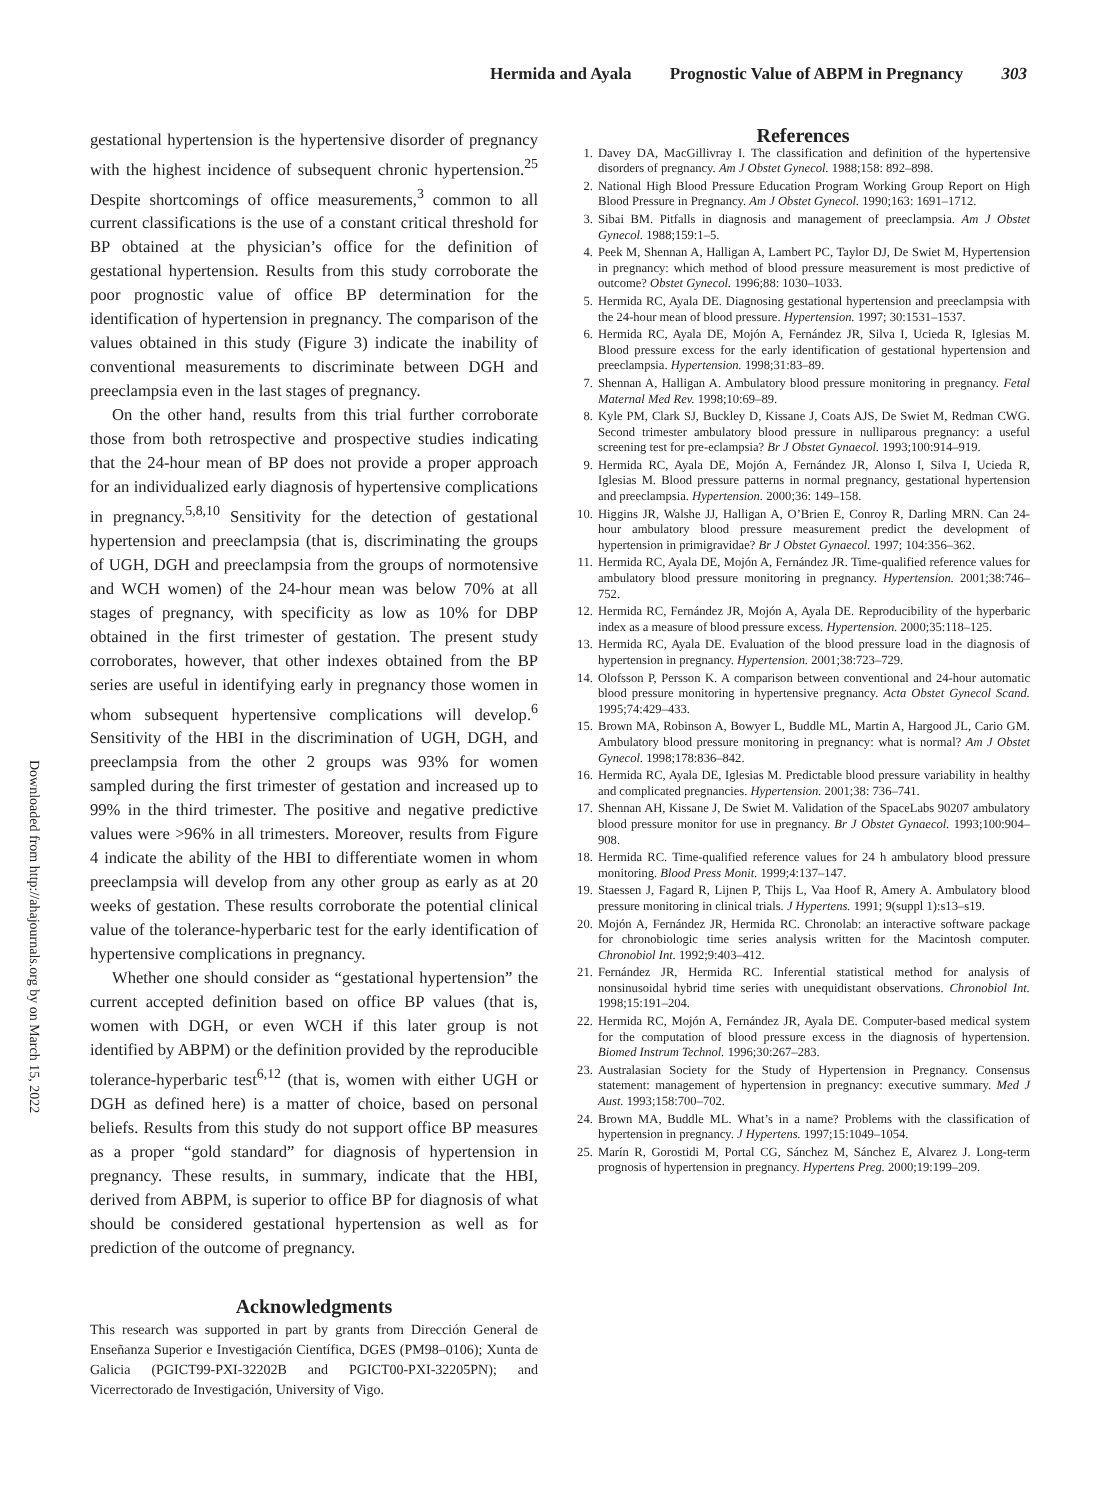Hermida and Ayala Prognostic Value of ABPM in Pregnancy 303
Downloaded from http://ahajournals.org by on March 15, 2022
gestational hypertension is the hypertensive disorder of pregnancy with the highest incidence of subsequent chronic hypertension.<sup>25</sup> Despite shortcomings of office measurements,<sup>3</sup> common to all current classifications is the use of a constant critical threshold for BP obtained at the physician’s office for the definition of gestational hypertension. Results from this study corroborate the poor prognostic value of office BP determination for the identification of hypertension in pregnancy. The comparison of the values obtained in this study (Figure 3) indicate the inability of conventional measurements to discriminate between DGH and preeclampsia even in the last stages of pregnancy.
On the other hand, results from this trial further corroborate those from both retrospective and prospective studies indicating that the 24-hour mean of BP does not provide a proper approach for an individualized early diagnosis of hypertensive complications in pregnancy.<sup>5,8,10</sup> Sensitivity for the detection of gestational hypertension and preeclampsia (that is, discriminating the groups of UGH, DGH and preeclampsia from the groups of normotensive and WCH women) of the 24-hour mean was below 70% at all stages of pregnancy, with specificity as low as 10% for DBP obtained in the first trimester of gestation. The present study corroborates, however, that other indexes obtained from the BP series are useful in identifying early in pregnancy those women in whom subsequent hypertensive complications will develop.<sup>6</sup> Sensitivity of the HBI in the discrimination of UGH, DGH, and preeclampsia from the other 2 groups was 93% for women sampled during the first trimester of gestation and increased up to 99% in the third trimester. The positive and negative predictive values were >96% in all trimesters. Moreover, results from Figure 4 indicate the ability of the HBI to differentiate women in whom preeclampsia will develop from any other group as early as at 20 weeks of gestation. These results corroborate the potential clinical value of the tolerance-hyperbaric test for the early identification of hypertensive complications in pregnancy.
Whether one should consider as “gestational hypertension” the current accepted definition based on office BP values (that is, women with DGH, or even WCH if this later group is not identified by ABPM) or the definition provided by the reproducible tolerance-hyperbaric test<sup>6,12</sup> (that is, women with either UGH or DGH as defined here) is a matter of choice, based on personal beliefs. Results from this study do not support office BP measures as a proper “gold standard” for diagnosis of hypertension in pregnancy. These results, in summary, indicate that the HBI, derived from ABPM, is superior to office BP for diagnosis of what should be considered gestational hypertension as well as for prediction of the outcome of pregnancy.
Acknowledgments
This research was supported in part by grants from Dirección General de Enseñanza Superior e Investigación Científica, DGES (PM98–0106); Xunta de Galicia (PGICT99-PXI-32202B and PGICT00-PXI-32205PN); and Vicerrectorado de Investigación, University of Vigo.
References
1. Davey DA, MacGillivray I. The classification and definition of the hypertensive disorders of pregnancy. Am J Obstet Gynecol. 1988;158: 892–898.
2. National High Blood Pressure Education Program Working Group Report on High Blood Pressure in Pregnancy. Am J Obstet Gynecol. 1990;163: 1691–1712.
3. Sibai BM. Pitfalls in diagnosis and management of preeclampsia. Am J Obstet Gynecol. 1988;159:1–5.
4. Peek M, Shennan A, Halligan A, Lambert PC, Taylor DJ, De Swiet M, Hypertension in pregnancy: which method of blood pressure measurement is most predictive of outcome? Obstet Gynecol. 1996;88: 1030–1033.
5. Hermida RC, Ayala DE. Diagnosing gestational hypertension and preeclampsia with the 24-hour mean of blood pressure. Hypertension. 1997; 30:1531–1537.
6. Hermida RC, Ayala DE, Mojón A, Fernández JR, Silva I, Ucieda R, Iglesias M. Blood pressure excess for the early identification of gestational hypertension and preeclampsia. Hypertension. 1998;31:83–89.
7. Shennan A, Halligan A. Ambulatory blood pressure monitoring in pregnancy. Fetal Maternal Med Rev. 1998;10:69–89.
8. Kyle PM, Clark SJ, Buckley D, Kissane J, Coats AJS, De Swiet M, Redman CWG. Second trimester ambulatory blood pressure in nulliparous pregnancy: a useful screening test for pre-eclampsia? Br J Obstet Gynaecol. 1993;100:914–919.
9. Hermida RC, Ayala DE, Mojón A, Fernández JR, Alonso I, Silva I, Ucieda R, Iglesias M. Blood pressure patterns in normal pregnancy, gestational hypertension and preeclampsia. Hypertension. 2000;36: 149–158.
10. Higgins JR, Walshe JJ, Halligan A, O’Brien E, Conroy R, Darling MRN. Can 24-hour ambulatory blood pressure measurement predict the development of hypertension in primigravidae? Br J Obstet Gynaecol. 1997; 104:356–362.
11. Hermida RC, Ayala DE, Mojón A, Fernández JR. Time-qualified reference values for ambulatory blood pressure monitoring in pregnancy. Hypertension. 2001;38:746–752.
12. Hermida RC, Fernández JR, Mojón A, Ayala DE. Reproducibility of the hyperbaric index as a measure of blood pressure excess. Hypertension. 2000;35:118–125.
13. Hermida RC, Ayala DE. Evaluation of the blood pressure load in the diagnosis of hypertension in pregnancy. Hypertension. 2001;38:723–729.
14. Olofsson P, Persson K. A comparison between conventional and 24-hour automatic blood pressure monitoring in hypertensive pregnancy. Acta Obstet Gynecol Scand. 1995;74:429–433.
15. Brown MA, Robinson A, Bowyer L, Buddle ML, Martin A, Hargood JL, Cario GM. Ambulatory blood pressure monitoring in pregnancy: what is normal? Am J Obstet Gynecol. 1998;178:836–842.
16. Hermida RC, Ayala DE, Iglesias M. Predictable blood pressure variability in healthy and complicated pregnancies. Hypertension. 2001;38: 736–741.
17. Shennan AH, Kissane J, De Swiet M. Validation of the SpaceLabs 90207 ambulatory blood pressure monitor for use in pregnancy. Br J Obstet Gynaecol. 1993;100:904–908.
18. Hermida RC. Time-qualified reference values for 24 h ambulatory blood pressure monitoring. Blood Press Monit. 1999;4:137–147.
19. Staessen J, Fagard R, Lijnen P, Thijs L, Vaa Hoof R, Amery A. Ambulatory blood pressure monitoring in clinical trials. J Hypertens. 1991; 9(suppl 1):s13–s19.
20. Mojón A, Fernández JR, Hermida RC. Chronolab: an interactive software package for chronobiologic time series analysis written for the Macintosh computer. Chronobiol Int. 1992;9:403–412.
21. Fernández JR, Hermida RC. Inferential statistical method for analysis of nonsinusoidal hybrid time series with unequidistant observations. Chronobiol Int. 1998;15:191–204.
22. Hermida RC, Mojón A, Fernández JR, Ayala DE. Computer-based medical system for the computation of blood pressure excess in the diagnosis of hypertension. Biomed Instrum Technol. 1996;30:267–283.
23. Australasian Society for the Study of Hypertension in Pregnancy. Consensus statement: management of hypertension in pregnancy: executive summary. Med J Aust. 1993;158:700–702.
24. Brown MA, Buddle ML. What’s in a name? Problems with the classification of hypertension in pregnancy. J Hypertens. 1997;15:1049–1054.
25. Marín R, Gorostidi M, Portal CG, Sánchez M, Sánchez E, Alvarez J. Long-term prognosis of hypertension in pregnancy. Hypertens Preg. 2000;19:199–209.